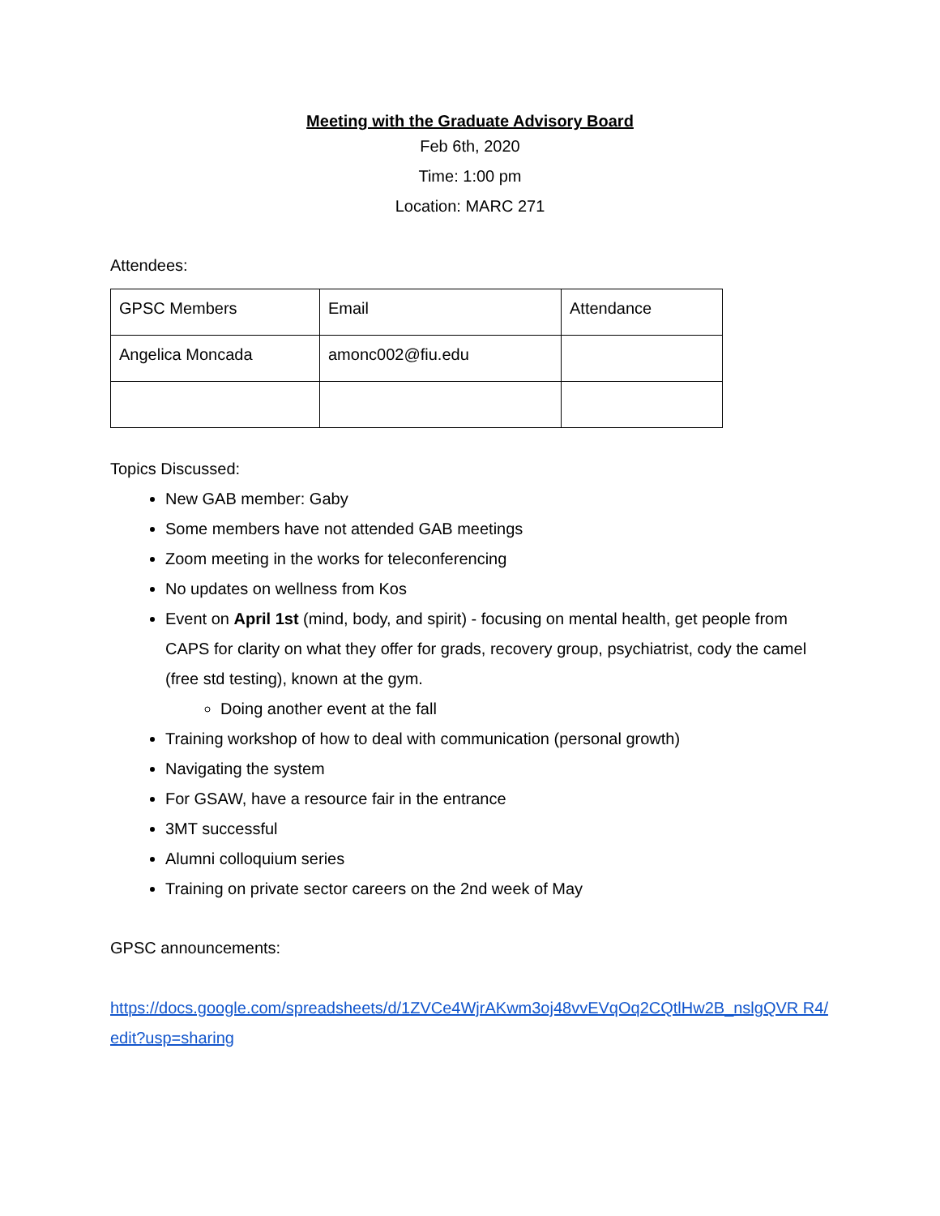Meeting with the Graduate Advisory Board
Feb 6th, 2020
Time: 1:00 pm
Location: MARC 271
Attendees:
| GPSC Members | Email | Attendance |
| Angelica Moncada | amonc002@fiu.edu | |
Topics Discussed:
New GAB member: Gaby
Some members have not attended GAB meetings
Zoom meeting in the works for teleconferencing
No updates on wellness from Kos
Event on April 1st (mind, body, and spirit) - focusing on mental health, get people from CAPS for clarity on what they offer for grads, recovery group, psychiatrist, cody the camel (free std testing), known at the gym.
Doing another event at the fall
Training workshop of how to deal with communication (personal growth)
Navigating the system
For GSAW, have a resource fair in the entrance
3MT successful
Alumni colloquium series
Training on private sector careers on the 2nd week of May
GPSC announcements:
https://docs.google.com/spreadsheets/d/1ZVCe4WjrAKwm3oj48vvEVqOq2CQtlHw2B_nslgQVR R4/edit?usp=sharing